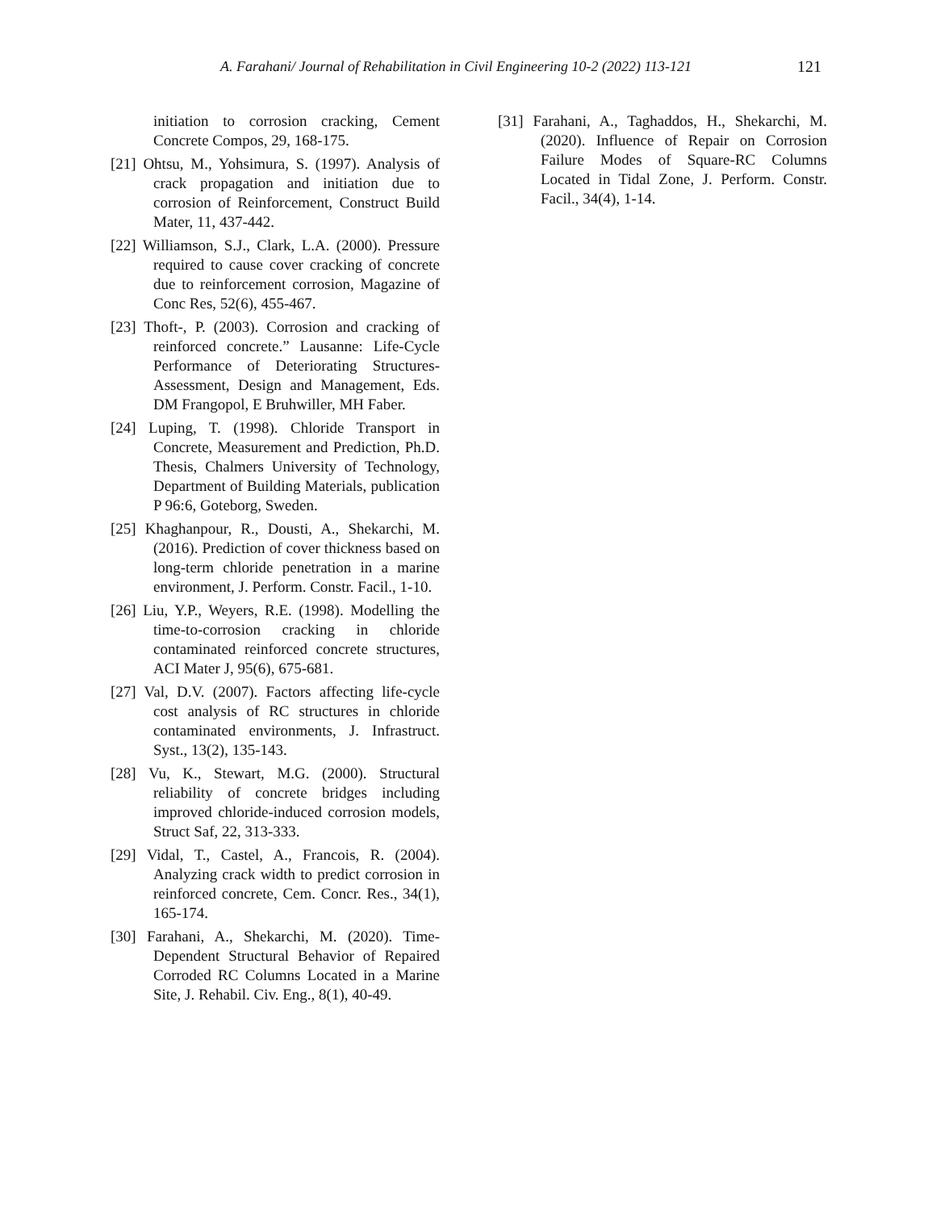A. Farahani/ Journal of Rehabilitation in Civil Engineering 10-2 (2022) 113-121 121
initiation to corrosion cracking, Cement Concrete Compos, 29, 168-175.
[21] Ohtsu, M., Yohsimura, S. (1997). Analysis of crack propagation and initiation due to corrosion of Reinforcement, Construct Build Mater, 11, 437-442.
[22] Williamson, S.J., Clark, L.A. (2000). Pressure required to cause cover cracking of concrete due to reinforcement corrosion, Magazine of Conc Res, 52(6), 455-467.
[23] Thoft-, P. (2003). Corrosion and cracking of reinforced concrete.” Lausanne: Life-Cycle Performance of Deteriorating Structures-Assessment, Design and Management, Eds. DM Frangopol, E Bruhwiller, MH Faber.
[24] Luping, T. (1998). Chloride Transport in Concrete, Measurement and Prediction, Ph.D. Thesis, Chalmers University of Technology, Department of Building Materials, publication P 96:6, Goteborg, Sweden.
[25] Khaghanpour, R., Dousti, A., Shekarchi, M. (2016). Prediction of cover thickness based on long-term chloride penetration in a marine environment, J. Perform. Constr. Facil., 1-10.
[26] Liu, Y.P., Weyers, R.E. (1998). Modelling the time-to-corrosion cracking in chloride contaminated reinforced concrete structures, ACI Mater J, 95(6), 675-681.
[27] Val, D.V. (2007). Factors affecting life-cycle cost analysis of RC structures in chloride contaminated environments, J. Infrastruct. Syst., 13(2), 135-143.
[28] Vu, K., Stewart, M.G. (2000). Structural reliability of concrete bridges including improved chloride-induced corrosion models, Struct Saf, 22, 313-333.
[29] Vidal, T., Castel, A., Francois, R. (2004). Analyzing crack width to predict corrosion in reinforced concrete, Cem. Concr. Res., 34(1), 165-174.
[30] Farahani, A., Shekarchi, M. (2020). Time-Dependent Structural Behavior of Repaired Corroded RC Columns Located in a Marine Site, J. Rehabil. Civ. Eng., 8(1), 40-49.
[31] Farahani, A., Taghaddos, H., Shekarchi, M. (2020). Influence of Repair on Corrosion Failure Modes of Square-RC Columns Located in Tidal Zone, J. Perform. Constr. Facil., 34(4), 1-14.